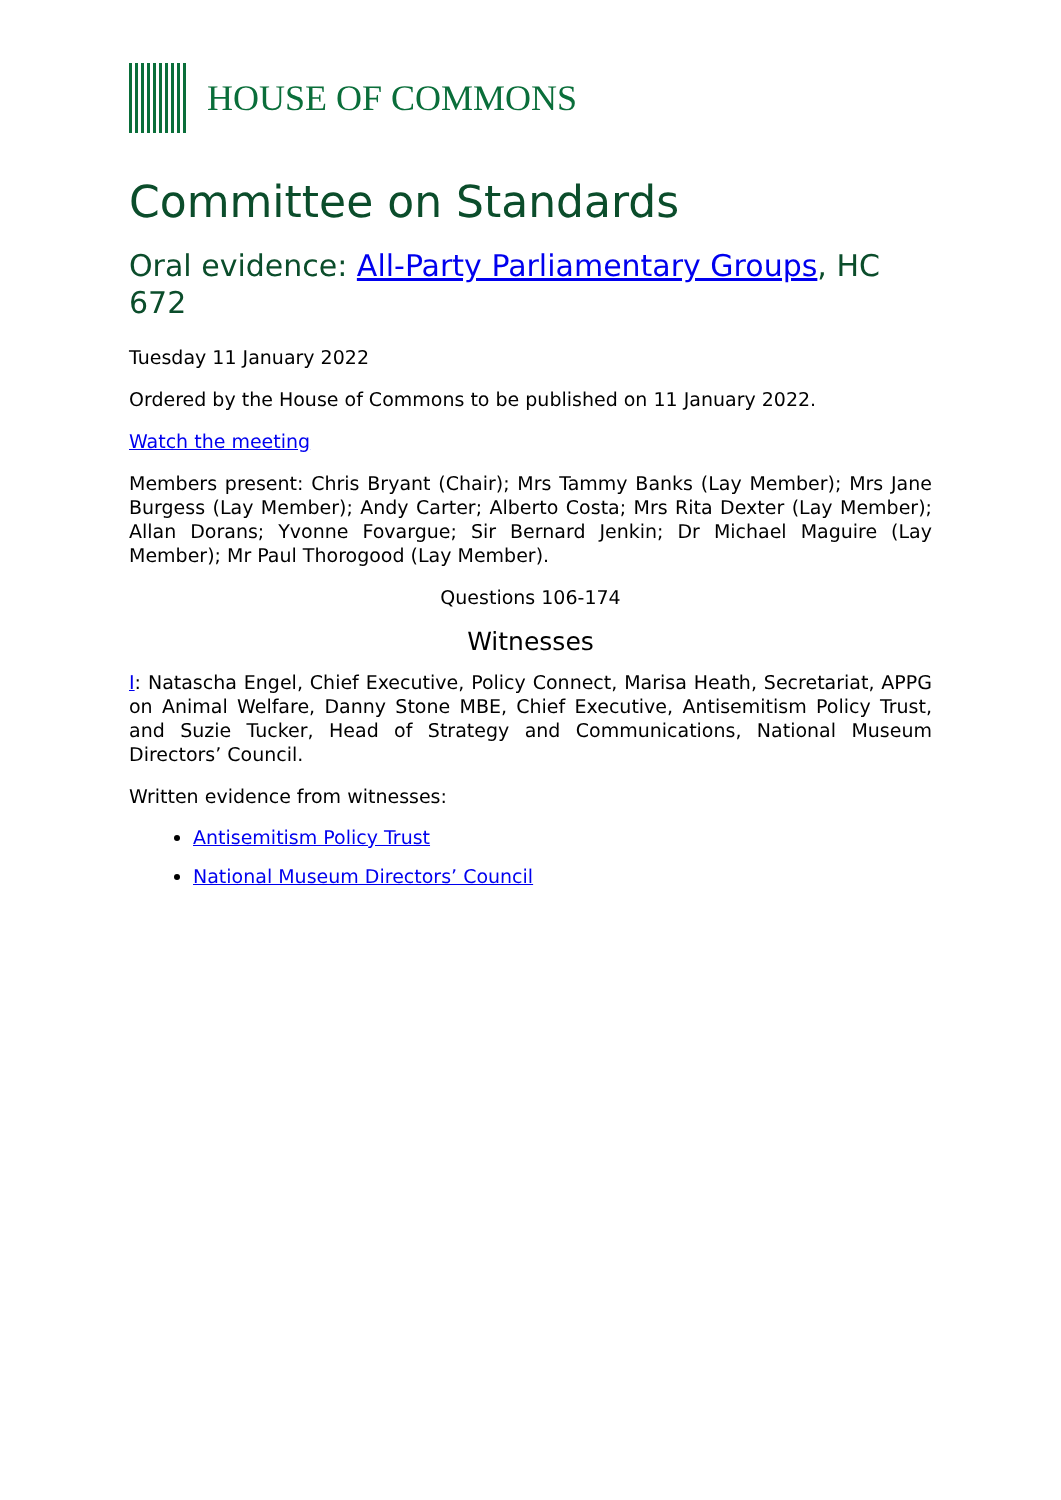HOUSE OF COMMONS
Committee on Standards
Oral evidence: All-Party Parliamentary Groups, HC 672
Tuesday 11 January 2022
Ordered by the House of Commons to be published on 11 January 2022.
Watch the meeting
Members present: Chris Bryant (Chair); Mrs Tammy Banks (Lay Member); Mrs Jane Burgess (Lay Member); Andy Carter; Alberto Costa; Mrs Rita Dexter (Lay Member); Allan Dorans; Yvonne Fovargue; Sir Bernard Jenkin; Dr Michael Maguire (Lay Member); Mr Paul Thorogood (Lay Member).
Questions 106-174
Witnesses
I: Natascha Engel, Chief Executive, Policy Connect, Marisa Heath, Secretariat, APPG on Animal Welfare, Danny Stone MBE, Chief Executive, Antisemitism Policy Trust, and Suzie Tucker, Head of Strategy and Communications, National Museum Directors’ Council.
Written evidence from witnesses:
Antisemitism Policy Trust
National Museum Directors’ Council